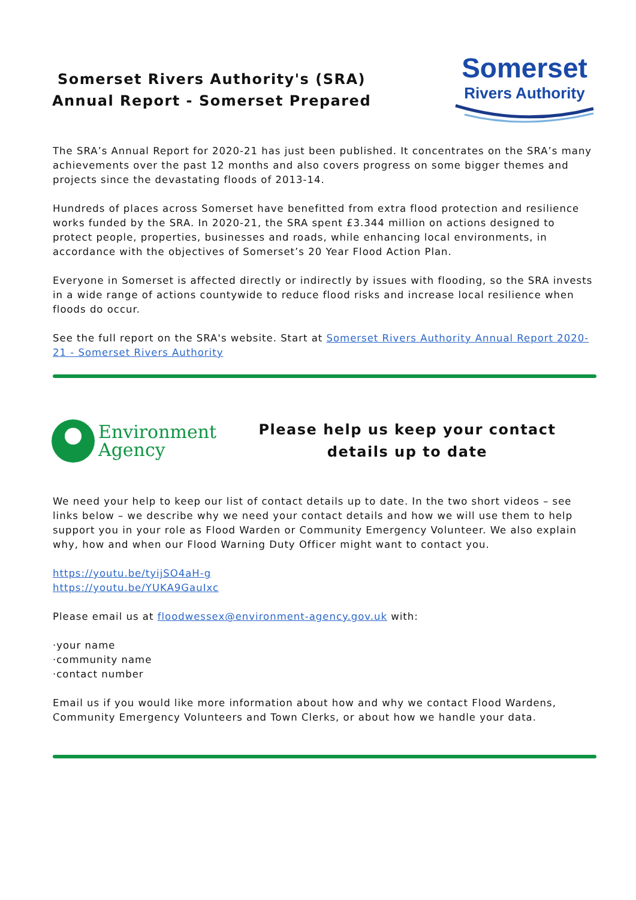Somerset Rivers Authority's (SRA)
Annual Report - Somerset Prepared
Somerset
Rivers Authority
The SRA’s Annual Report for 2020-21 has just been published. It concentrates on the SRA’s many achievements over the past 12 months and also covers progress on some bigger themes and projects since the devastating floods of 2013-14.
Hundreds of places across Somerset have benefitted from extra flood protection and resilience works funded by the SRA. In 2020-21, the SRA spent £3.344 million on actions designed to protect people, properties, businesses and roads, while enhancing local environments, in accordance with the objectives of Somerset’s 20 Year Flood Action Plan.
Everyone in Somerset is affected directly or indirectly by issues with flooding, so the SRA invests in a wide range of actions countywide to reduce flood risks and increase local resilience when floods do occur.
See the full report on the SRA's website. Start at Somerset Rivers Authority Annual Report 2020-21 - Somerset Rivers Authority
Environment
Agency
Please help us keep your contact
details up to date
We need your help to keep our list of contact details up to date. In the two short videos – see links below – we describe why we need your contact details and how we will use them to help support you in your role as Flood Warden or Community Emergency Volunteer. We also explain why, how and when our Flood Warning Duty Officer might want to contact you.
https://youtu.be/tyijSO4aH-g
https://youtu.be/YUKA9GauIxc
Please email us at floodwessex@environment-agency.gov.uk with:
·your name
·community name
·contact number
Email us if you would like more information about how and why we contact Flood Wardens, Community Emergency Volunteers and Town Clerks, or about how we handle your data.